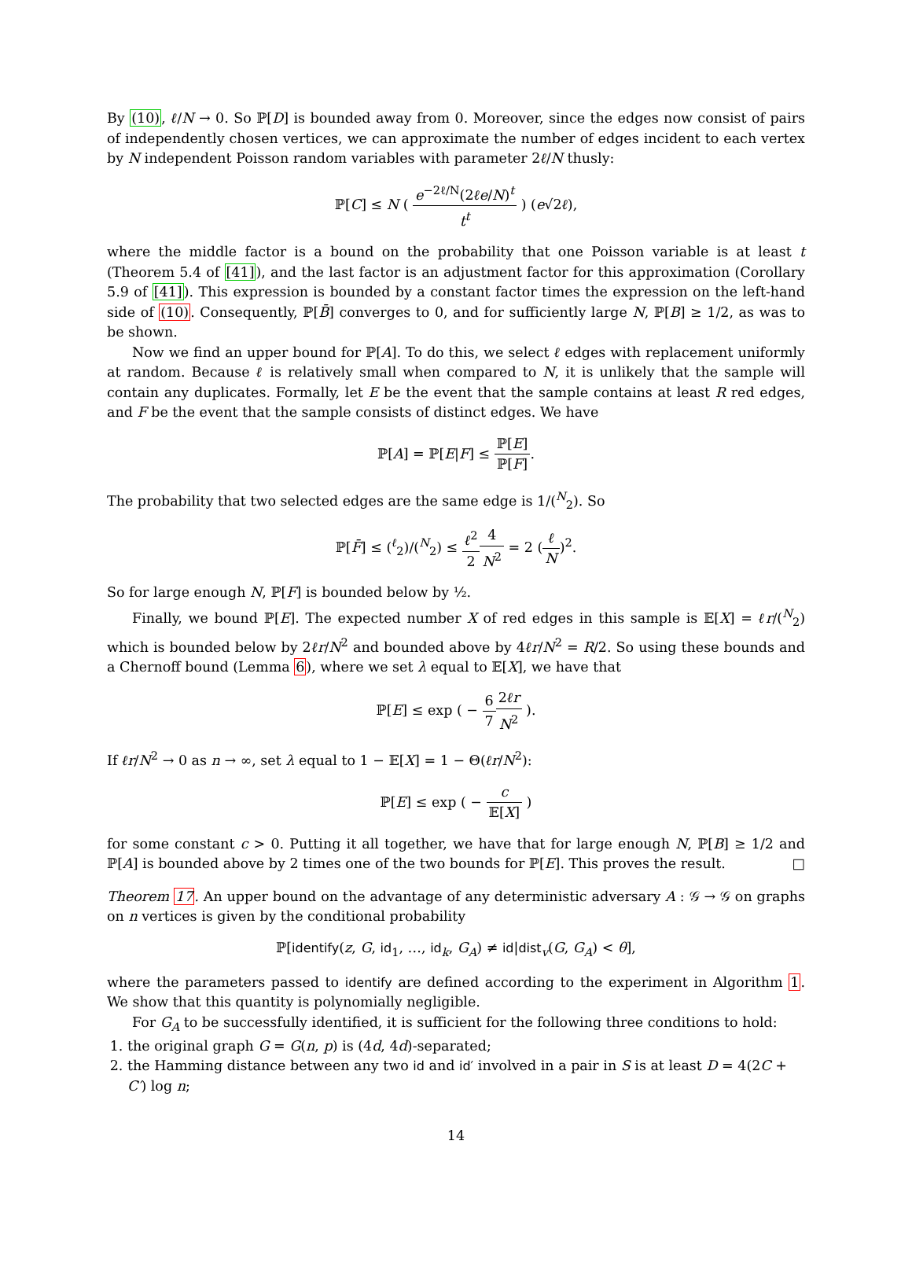By (10), ℓ/N → 0. So ℙ[D] is bounded away from 0. Moreover, since the edges now consist of pairs of independently chosen vertices, we can approximate the number of edges incident to each vertex by N independent Poisson random variables with parameter 2ℓ/N thusly:
ℙ[C] ≤ N ( e<sup>−2ℓ/N</sup>(2ℓe/N)<sup>t</sup> t<sup>t</sup> ) (e√2ℓ),
where the middle factor is a bound on the probability that one Poisson variable is at least t (Theorem 5.4 of [41]), and the last factor is an adjustment factor for this approximation (Corollary 5.9 of [41]). This expression is bounded by a constant factor times the expression on the left-hand side of (10). Consequently, ℙ[B̄] converges to 0, and for sufficiently large N, ℙ[B] ≥ 1/2, as was to be shown.
Now we find an upper bound for ℙ[A]. To do this, we select ℓ edges with replacement uniformly at random. Because ℓ is relatively small when compared to N, it is unlikely that the sample will contain any duplicates. Formally, let E be the event that the sample contains at least R red edges, and F be the event that the sample consists of distinct edges. We have
ℙ[A] = ℙ[E|F] ≤ ℙ[E] ℙ[F].
The probability that two selected edges are the same edge is 1/(<sup>N</sup><sub>2</sub>). So
ℙ[F̄] ≤ (<sup>ℓ</sup><sub>2</sub>)/(<sup>N</sup><sub>2</sub>) ≤ ℓ<sup>2</sup> 24 N<sup>2</sup> = 2 (ℓ N)<sup>2</sup>.
So for large enough N, ℙ[F] is bounded below by ½.
Finally, we bound ℙ[E]. The expected number X of red edges in this sample is 𝔼[X] = ℓr/(<sup>N</sup><sub>2</sub>) which is bounded below by 2ℓr/N<sup>2</sup> and bounded above by 4ℓr/N<sup>2</sup> = R/2. So using these bounds and a Chernoff bound (Lemma 6), where we set λ equal to 𝔼[X], we have that
ℙ[E] ≤ exp ( − 6 72ℓr N<sup>2</sup> ).
If ℓr/N<sup>2</sup> → 0 as n → ∞, set λ equal to 1 − 𝔼[X] = 1 − Θ(ℓr/N<sup>2</sup>):
ℙ[E] ≤ exp ( − c 𝔼[X] )
for some constant c > 0. Putting it all together, we have that for large enough N, ℙ[B] ≥ 1/2 and ℙ[A] is bounded above by 2 times one of the two bounds for ℙ[E]. This proves the result. □
Theorem 17. An upper bound on the advantage of any deterministic adversary A : 𝒢 → 𝒢 on graphs on n vertices is given by the conditional probability
ℙ[identify(z, G, id<sub>1</sub>, …, id<sub>k</sub>, G<sub>A</sub>) ≠ id|dist<sub>v</sub>(G, G<sub>A</sub>) < θ],
where the parameters passed to identify are defined according to the experiment in Algorithm 1. We show that this quantity is polynomially negligible.
For G<sub>A</sub> to be successfully identified, it is sufficient for the following three conditions to hold:
1. the original graph G = G(n, p) is (4d, 4d)-separated;
2. the Hamming distance between any two id and id′ involved in a pair in S is at least D = 4(2C + C′) log n;
14